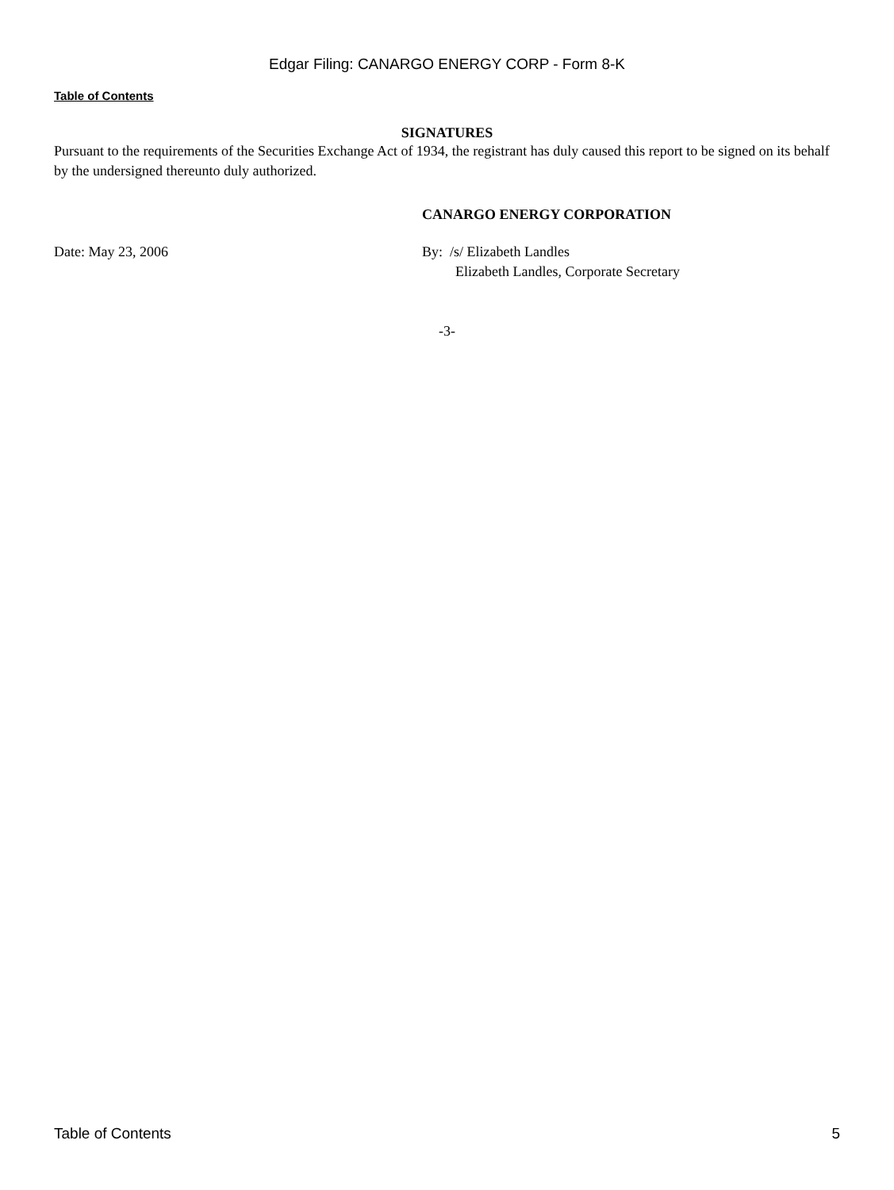Edgar Filing: CANARGO ENERGY CORP - Form 8-K
Table of Contents
SIGNATURES
Pursuant to the requirements of the Securities Exchange Act of 1934, the registrant has duly caused this report to be signed on its behalf by the undersigned thereunto duly authorized.
CANARGO ENERGY CORPORATION
Date: May 23, 2006 By: /s/ Elizabeth Landles
Elizabeth Landles, Corporate Secretary
-3-
Table of Contents 5